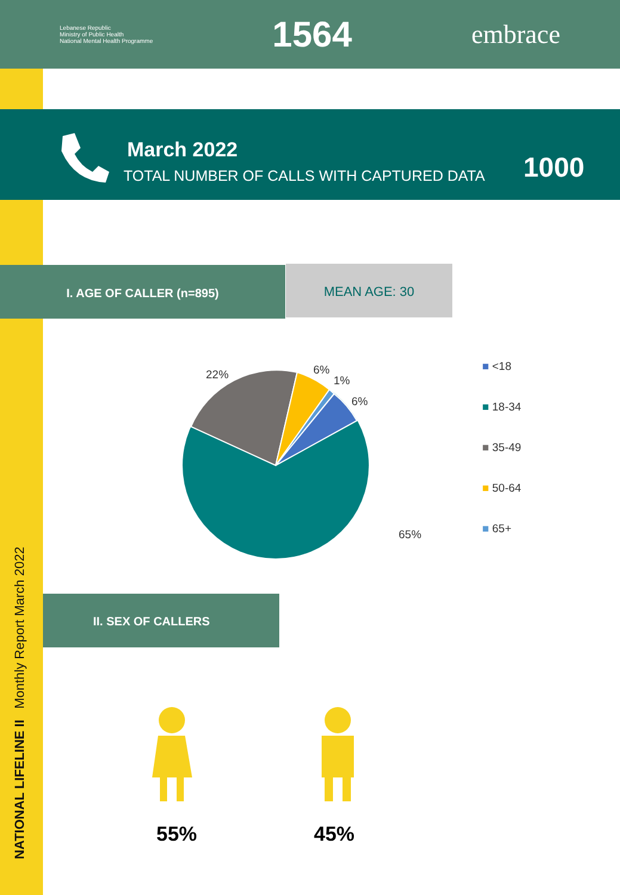Lebanese Republic
Ministry of Public Health
National Mental Health Programme
1564
embrace
March 2022
TOTAL NUMBER OF CALLS WITH CAPTURED DATA
1000
I. AGE OF CALLER (n=895) MEAN AGE: 30
22% 6%
1%
6%
65%
■ <18
■ 18-34
■ 35-49
■ 50-64
■ 65+
II. SEX OF CALLERS
55% 45%
NATIONAL LIFELINE II Monthly Report March 2022